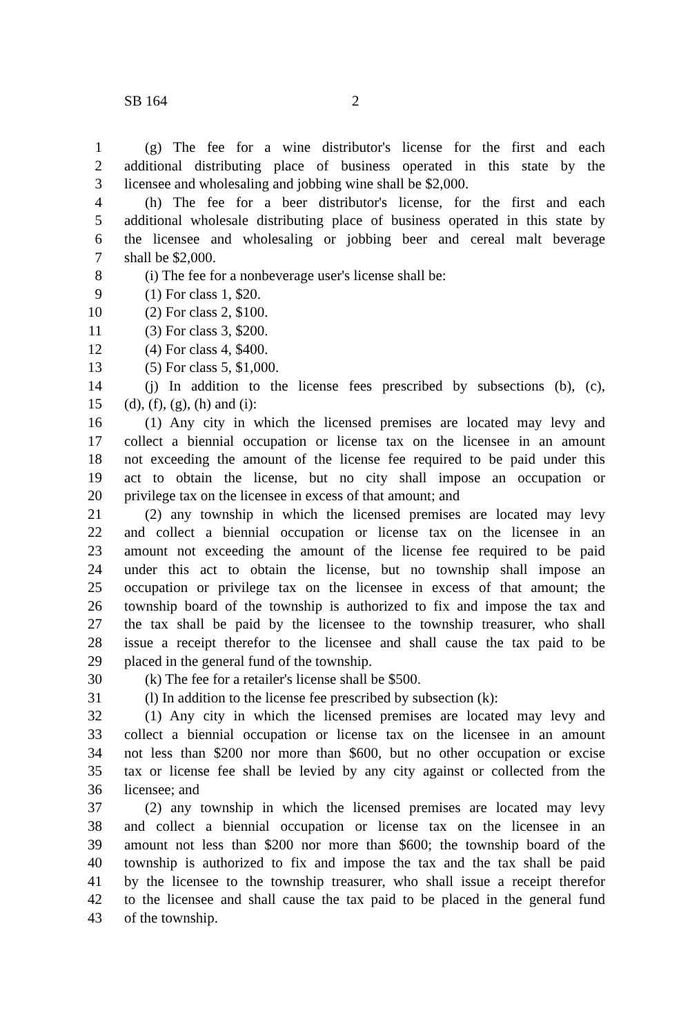SB 164 2
1 (g) The fee for a wine distributor's license for the first and each
2 additional distributing place of business operated in this state by the
3 licensee and wholesaling and jobbing wine shall be $2,000.
4 (h) The fee for a beer distributor's license, for the first and each
5 additional wholesale distributing place of business operated in this state by
6 the licensee and wholesaling or jobbing beer and cereal malt beverage
7 shall be $2,000.
8 (i) The fee for a nonbeverage user's license shall be:
9 (1) For class 1, $20.
10 (2) For class 2, $100.
11 (3) For class 3, $200.
12 (4) For class 4, $400.
13 (5) For class 5, $1,000.
14 (j) In addition to the license fees prescribed by subsections (b), (c),
15 (d), (f), (g), (h) and (i):
16 (1) Any city in which the licensed premises are located may levy and
17 collect a biennial occupation or license tax on the licensee in an amount
18 not exceeding the amount of the license fee required to be paid under this
19 act to obtain the license, but no city shall impose an occupation or
20 privilege tax on the licensee in excess of that amount; and
21 (2) any township in which the licensed premises are located may levy
22 and collect a biennial occupation or license tax on the licensee in an
23 amount not exceeding the amount of the license fee required to be paid
24 under this act to obtain the license, but no township shall impose an
25 occupation or privilege tax on the licensee in excess of that amount; the
26 township board of the township is authorized to fix and impose the tax and
27 the tax shall be paid by the licensee to the township treasurer, who shall
28 issue a receipt therefor to the licensee and shall cause the tax paid to be
29 placed in the general fund of the township.
30 (k) The fee for a retailer's license shall be $500.
31 (l) In addition to the license fee prescribed by subsection (k):
32 (1) Any city in which the licensed premises are located may levy and
33 collect a biennial occupation or license tax on the licensee in an amount
34 not less than $200 nor more than $600, but no other occupation or excise
35 tax or license fee shall be levied by any city against or collected from the
36 licensee; and
37 (2) any township in which the licensed premises are located may levy
38 and collect a biennial occupation or license tax on the licensee in an
39 amount not less than $200 nor more than $600; the township board of the
40 township is authorized to fix and impose the tax and the tax shall be paid
41 by the licensee to the township treasurer, who shall issue a receipt therefor
42 to the licensee and shall cause the tax paid to be placed in the general fund
43 of the township.